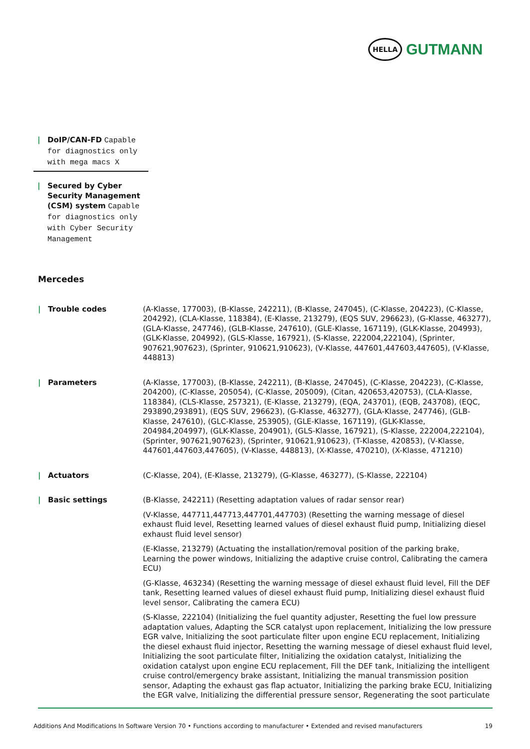HELLA
GUTMANN
| DoIP/CAN-FD Capable for diagnostics only with mega macs X
| Secured by Cyber Security Management (CSM) system Capable for diagnostics only with Cyber Security Management
Mercedes
| Trouble codes (A-Klasse, 177003), (B-Klasse, 242211), (B-Klasse, 247045), (C-Klasse, 204223), (C-Klasse, 204292), (CLA-Klasse, 118384), (E-Klasse, 213279), (EQS SUV, 296623), (G-Klasse, 463277), (GLA-Klasse, 247746), (GLB-Klasse, 247610), (GLE-Klasse, 167119), (GLK-Klasse, 204993), (GLK-Klasse, 204992), (GLS-Klasse, 167921), (S-Klasse, 222004,222104), (Sprinter, 907621,907623), (Sprinter, 910621,910623), (V-Klasse, 447601,447603,447605), (V-Klasse, 448813)
| Parameters (A-Klasse, 177003), (B-Klasse, 242211), (B-Klasse, 247045), (C-Klasse, 204223), (C-Klasse, 204200), (C-Klasse, 205054), (C-Klasse, 205009), (Citan, 420653,420753), (CLA-Klasse, 118384), (CLS-Klasse, 257321), (E-Klasse, 213279), (EQA, 243701), (EQB, 243708), (EQC, 293890,293891), (EQS SUV, 296623), (G-Klasse, 463277), (GLA-Klasse, 247746), (GLB-Klasse, 247610), (GLC-Klasse, 253905), (GLE-Klasse, 167119), (GLK-Klasse, 204984,204997), (GLK-Klasse, 204901), (GLS-Klasse, 167921), (S-Klasse, 222004,222104), (Sprinter, 907621,907623), (Sprinter, 910621,910623), (T-Klasse, 420853), (V-Klasse, 447601,447603,447605), (V-Klasse, 448813), (X-Klasse, 470210), (X-Klasse, 471210)
| Actuators (C-Klasse, 204), (E-Klasse, 213279), (G-Klasse, 463277), (S-Klasse, 222104)
| Basic settings (B-Klasse, 242211) (Resetting adaptation values of radar sensor rear)
(V-Klasse, 447711,447713,447701,447703) (Resetting the warning message of diesel exhaust fluid level, Resetting learned values of diesel exhaust fluid pump, Initializing diesel exhaust fluid level sensor)
(E-Klasse, 213279) (Actuating the installation/removal position of the parking brake, Learning the power windows, Initializing the adaptive cruise control, Calibrating the camera ECU)
(G-Klasse, 463234) (Resetting the warning message of diesel exhaust fluid level, Fill the DEF tank, Resetting learned values of diesel exhaust fluid pump, Initializing diesel exhaust fluid level sensor, Calibrating the camera ECU)
(S-Klasse, 222104) (Initializing the fuel quantity adjuster, Resetting the fuel low pressure adaptation values, Adapting the SCR catalyst upon replacement, Initializing the low pressure EGR valve, Initializing the soot particulate filter upon engine ECU replacement, Initializing the diesel exhaust fluid injector, Resetting the warning message of diesel exhaust fluid level, Initializing the soot particulate filter, Initializing the oxidation catalyst, Initializing the oxidation catalyst upon engine ECU replacement, Fill the DEF tank, Initializing the intelligent cruise control/emergency brake assistant, Initializing the manual transmission position sensor, Adapting the exhaust gas flap actuator, Initializing the parking brake ECU, Initializing the EGR valve, Initializing the differential pressure sensor, Regenerating the soot particulate
Additions And Modifications In Software Version 70 • Functions according to manufacturer • Extended and revised manufacturers 19